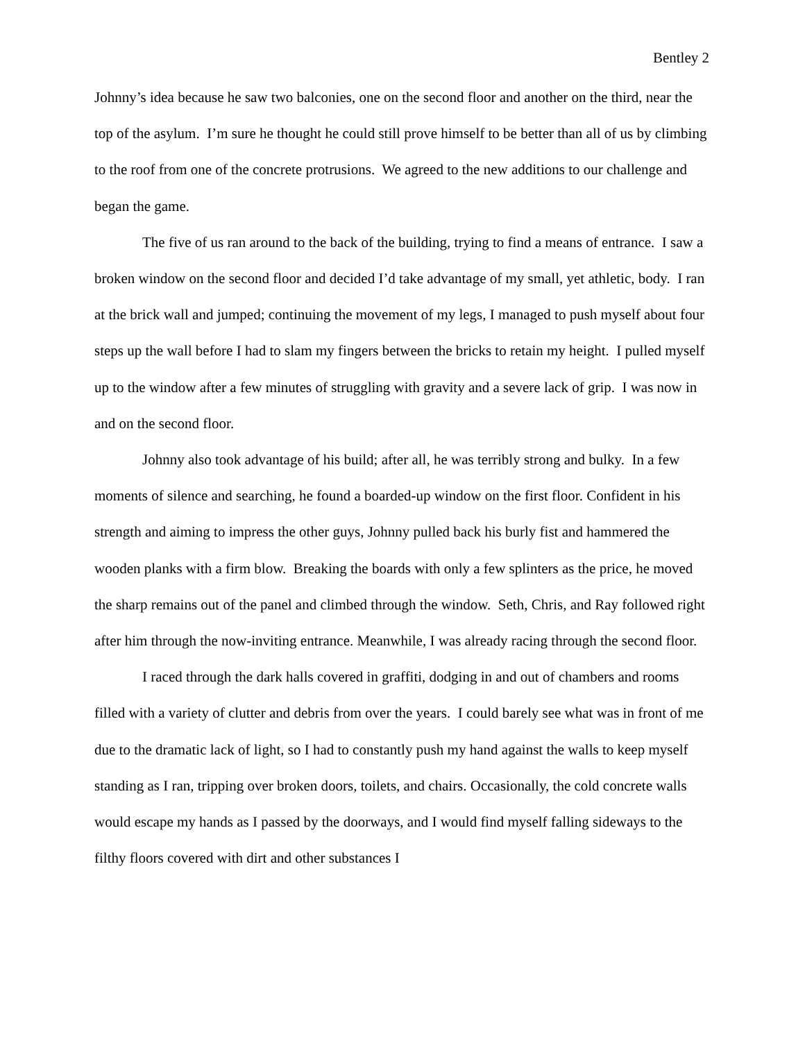Bentley 2
Johnny’s idea because he saw two balconies, one on the second floor and another on the third, near the top of the asylum. I’m sure he thought he could still prove himself to be better than all of us by climbing to the roof from one of the concrete protrusions. We agreed to the new additions to our challenge and began the game.
The five of us ran around to the back of the building, trying to find a means of entrance. I saw a broken window on the second floor and decided I’d take advantage of my small, yet athletic, body. I ran at the brick wall and jumped; continuing the movement of my legs, I managed to push myself about four steps up the wall before I had to slam my fingers between the bricks to retain my height. I pulled myself up to the window after a few minutes of struggling with gravity and a severe lack of grip. I was now in and on the second floor.
Johnny also took advantage of his build; after all, he was terribly strong and bulky. In a few moments of silence and searching, he found a boarded-up window on the first floor. Confident in his strength and aiming to impress the other guys, Johnny pulled back his burly fist and hammered the wooden planks with a firm blow. Breaking the boards with only a few splinters as the price, he moved the sharp remains out of the panel and climbed through the window. Seth, Chris, and Ray followed right after him through the now-inviting entrance. Meanwhile, I was already racing through the second floor.
I raced through the dark halls covered in graffiti, dodging in and out of chambers and rooms filled with a variety of clutter and debris from over the years. I could barely see what was in front of me due to the dramatic lack of light, so I had to constantly push my hand against the walls to keep myself standing as I ran, tripping over broken doors, toilets, and chairs. Occasionally, the cold concrete walls would escape my hands as I passed by the doorways, and I would find myself falling sideways to the filthy floors covered with dirt and other substances I